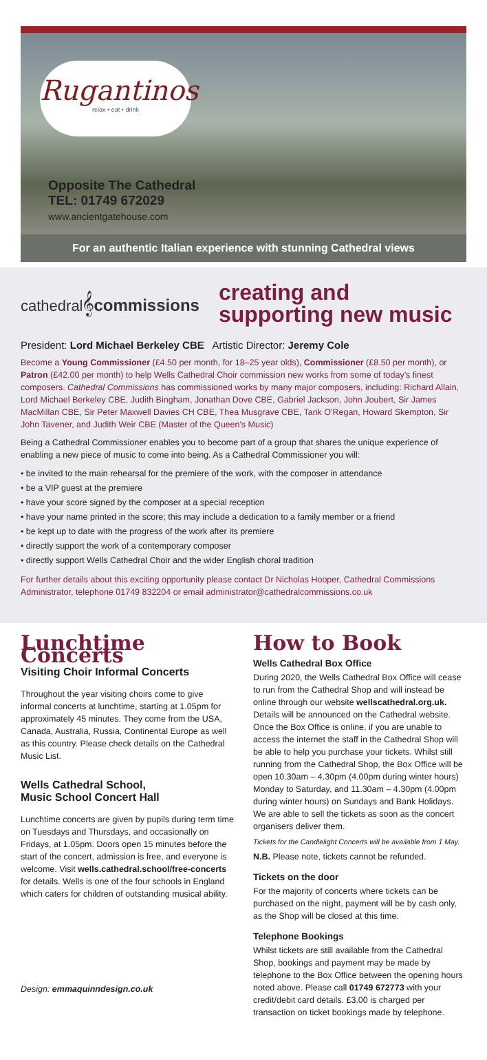Rugantinos
relax • eat • drink
Opposite The Cathedral
TEL: 01749 672029
www.ancientgatehouse.com
For an authentic Italian experience with stunning Cathedral views
cathedral𝄞commissions
creating and
supporting new music
President: Lord Michael Berkeley CBE Artistic Director: Jeremy Cole
Become a Young Commissioner (£4.50 per month, for 18–25 year olds), Commissioner (£8.50 per month), or Patron (£42.00 per month) to help Wells Cathedral Choir commission new works from some of today's finest composers. Cathedral Commissions has commissioned works by many major composers, including: Richard Allain, Lord Michael Berkeley CBE, Judith Bingham, Jonathan Dove CBE, Gabriel Jackson, John Joubert, Sir James MacMillan CBE, Sir Peter Maxwell Davies CH CBE, Thea Musgrave CBE, Tarik O'Regan, Howard Skempton, Sir John Tavener, and Judith Weir CBE (Master of the Queen's Music)
Being a Cathedral Commissioner enables you to become part of a group that shares the unique experience of enabling a new piece of music to come into being. As a Cathedral Commissioner you will:
• be invited to the main rehearsal for the premiere of the work, with the composer in attendance
• be a VIP guest at the premiere
• have your score signed by the composer at a special reception
• have your name printed in the score; this may include a dedication to a family member or a friend
• be kept up to date with the progress of the work after its premiere
• directly support the work of a contemporary composer
• directly support Wells Cathedral Choir and the wider English choral tradition
For further details about this exciting opportunity please contact Dr Nicholas Hooper, Cathedral Commissions Administrator, telephone 01749 832204 or email administrator@cathedralcommissions.co.uk
Lunchtime Concerts
Visiting Choir Informal Concerts
Throughout the year visiting choirs come to give informal concerts at lunchtime, starting at 1.05pm for approximately 45 minutes. They come from the USA, Canada, Australia, Russia, Continental Europe as well as this country. Please check details on the Cathedral Music List.
Wells Cathedral School,
Music School Concert Hall
Lunchtime concerts are given by pupils during term time on Tuesdays and Thursdays, and occasionally on Fridays, at 1.05pm. Doors open 15 minutes before the start of the concert, admission is free, and everyone is welcome. Visit wells.cathedral.school/free-concerts for details. Wells is one of the four schools in England which caters for children of outstanding musical ability.
Design: emmaquinndesign.co.uk
How to Book
Wells Cathedral Box Office
During 2020, the Wells Cathedral Box Office will cease to run from the Cathedral Shop and will instead be online through our website wellscathedral.org.uk. Details will be announced on the Cathedral website. Once the Box Office is online, if you are unable to access the internet the staff in the Cathedral Shop will be able to help you purchase your tickets. Whilst still running from the Cathedral Shop, the Box Office will be open 10.30am – 4.30pm (4.00pm during winter hours) Monday to Saturday, and 11.30am – 4.30pm (4.00pm during winter hours) on Sundays and Bank Holidays. We are able to sell the tickets as soon as the concert organisers deliver them.
Tickets for the Candlelight Concerts will be available from 1 May.
N.B. Please note, tickets cannot be refunded.
Tickets on the door
For the majority of concerts where tickets can be purchased on the night, payment will be by cash only, as the Shop will be closed at this time.
Telephone Bookings
Whilst tickets are still available from the Cathedral Shop, bookings and payment may be made by telephone to the Box Office between the opening hours noted above. Please call 01749 672773 with your credit/debit card details. £3.00 is charged per transaction on ticket bookings made by telephone.